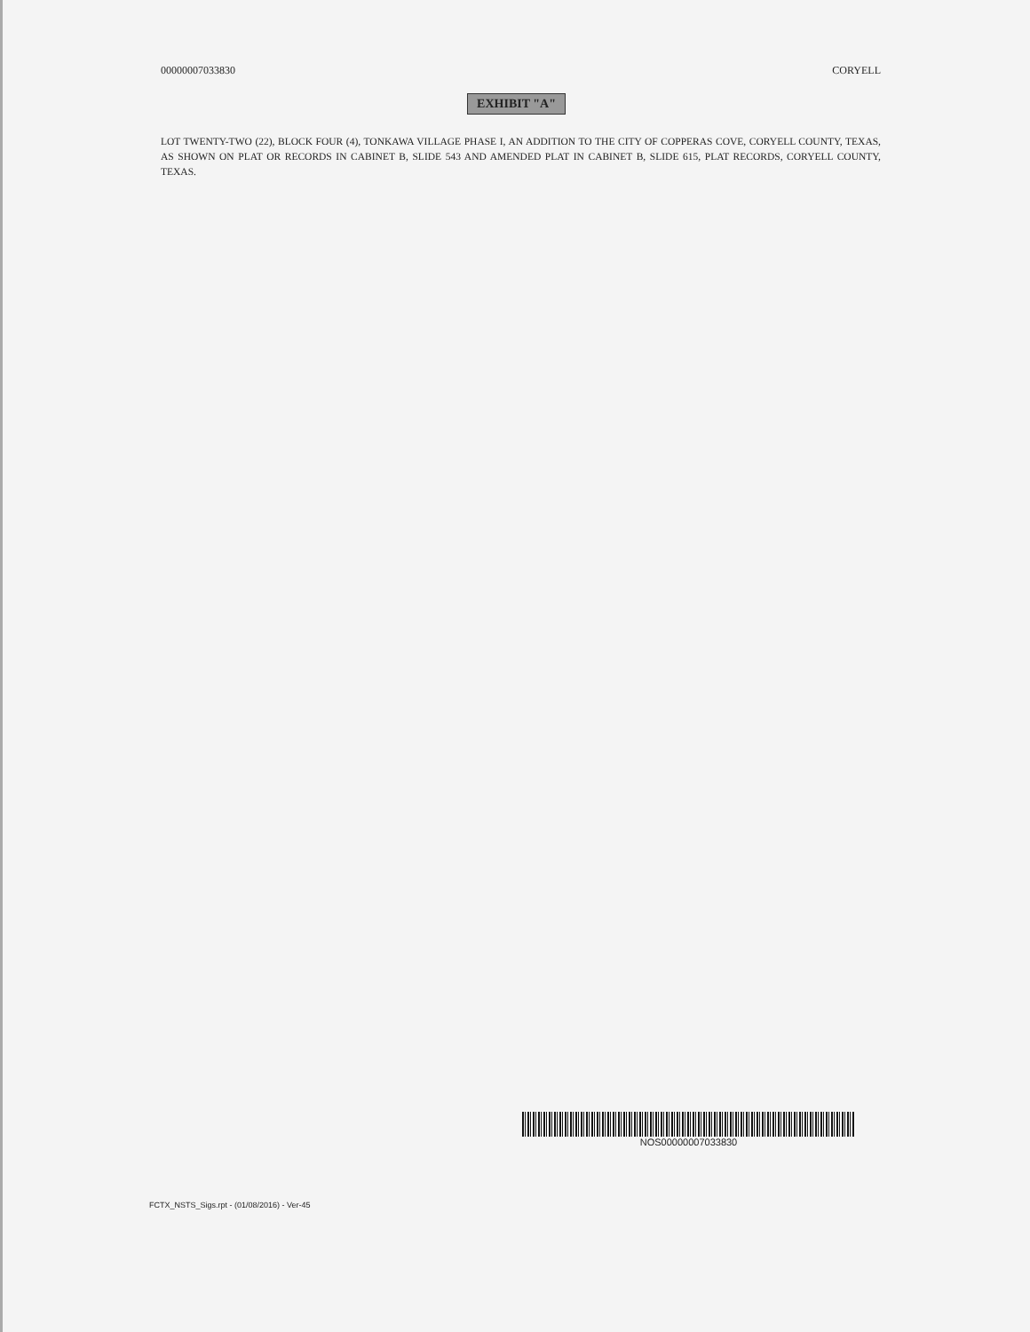00000007033830 CORYELL
EXHIBIT "A"
LOT TWENTY-TWO (22), BLOCK FOUR (4), TONKAWA VILLAGE PHASE I, AN ADDITION TO THE CITY OF COPPERAS COVE, CORYELL COUNTY, TEXAS, AS SHOWN ON PLAT OR RECORDS IN CABINET B, SLIDE 543 AND AMENDED PLAT IN CABINET B, SLIDE 615, PLAT RECORDS, CORYELL COUNTY, TEXAS.
NOS00000007033830
FCTX_NSTS_Sigs.rpt - (01/08/2016) - Ver-45